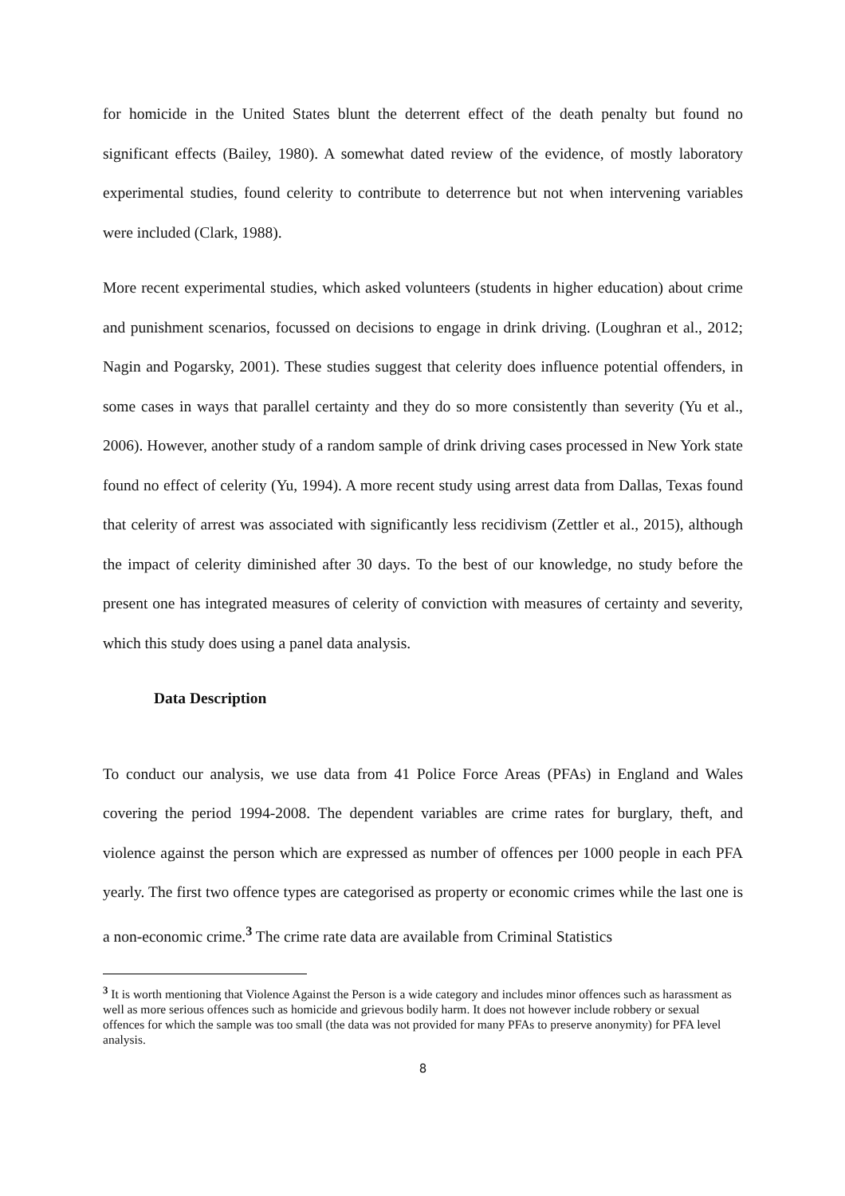for homicide in the United States blunt the deterrent effect of the death penalty but found no significant effects (Bailey, 1980). A somewhat dated review of the evidence, of mostly laboratory experimental studies, found celerity to contribute to deterrence but not when intervening variables were included (Clark, 1988).
More recent experimental studies, which asked volunteers (students in higher education) about crime and punishment scenarios, focussed on decisions to engage in drink driving. (Loughran et al., 2012; Nagin and Pogarsky, 2001). These studies suggest that celerity does influence potential offenders, in some cases in ways that parallel certainty and they do so more consistently than severity (Yu et al., 2006). However, another study of a random sample of drink driving cases processed in New York state found no effect of celerity (Yu, 1994). A more recent study using arrest data from Dallas, Texas found that celerity of arrest was associated with significantly less recidivism (Zettler et al., 2015), although the impact of celerity diminished after 30 days. To the best of our knowledge, no study before the present one has integrated measures of celerity of conviction with measures of certainty and severity, which this study does using a panel data analysis.
Data Description
To conduct our analysis, we use data from 41 Police Force Areas (PFAs) in England and Wales covering the period 1994-2008. The dependent variables are crime rates for burglary, theft, and violence against the person which are expressed as number of offences per 1000 people in each PFA yearly. The first two offence types are categorised as property or economic crimes while the last one is a non-economic crime.<sup>3</sup> The crime rate data are available from Criminal Statistics
<sup>3</sup> It is worth mentioning that Violence Against the Person is a wide category and includes minor offences such as harassment as well as more serious offences such as homicide and grievous bodily harm. It does not however include robbery or sexual offences for which the sample was too small (the data was not provided for many PFAs to preserve anonymity) for PFA level analysis.
8